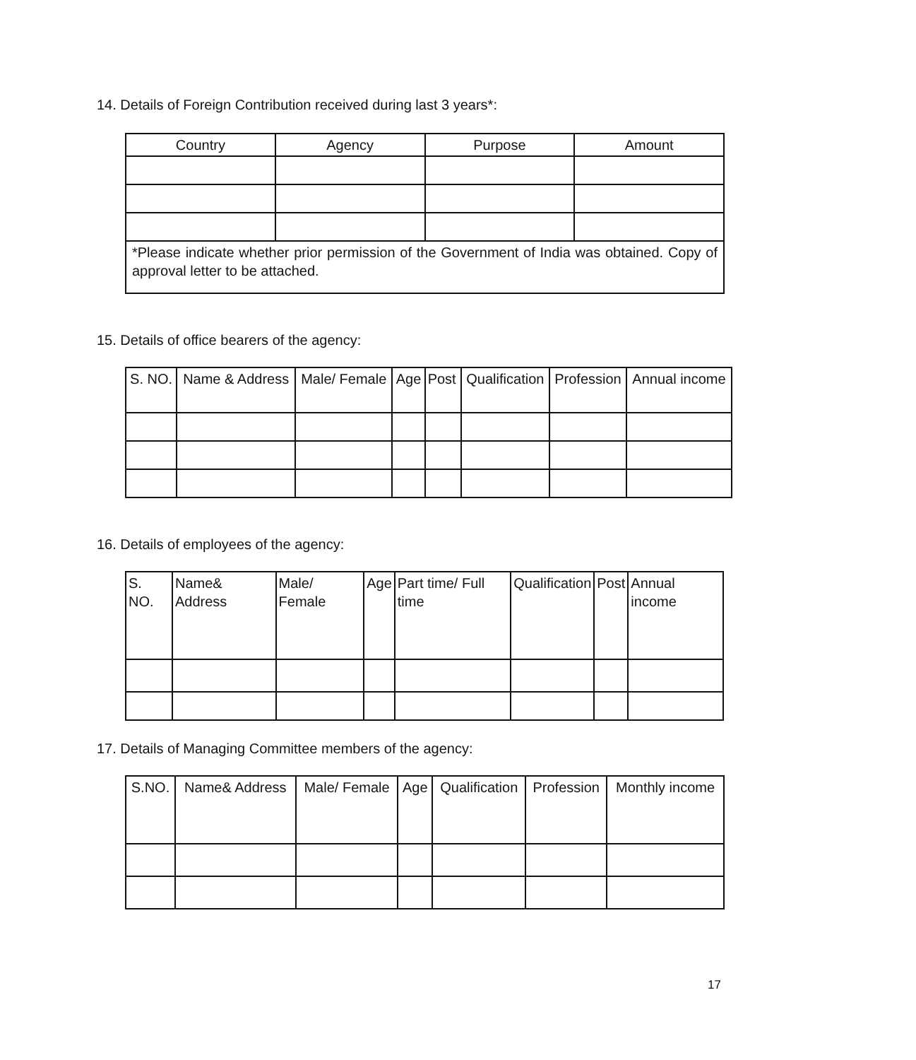14. Details of Foreign Contribution received during last 3 years*:
| Country | Agency | Purpose | Amount |
| *Please indicate whether prior permission of the Government of India was obtained. Copy of approval letter to be attached. | | | |
15. Details of office bearers of the agency:
| S. NO. | Name & Address | Male/ Female | Age | Post | Qualification | Profession | Annual income |
16. Details of employees of the agency:
| S. NO. | Name& Address | Male/ Female | Age | Part time/ Full time | Qualification | Post | Annual income |
17. Details of Managing Committee members of the agency:
| S.NO. | Name& Address | Male/ Female | Age | Qualification | Profession | Monthly income |
17